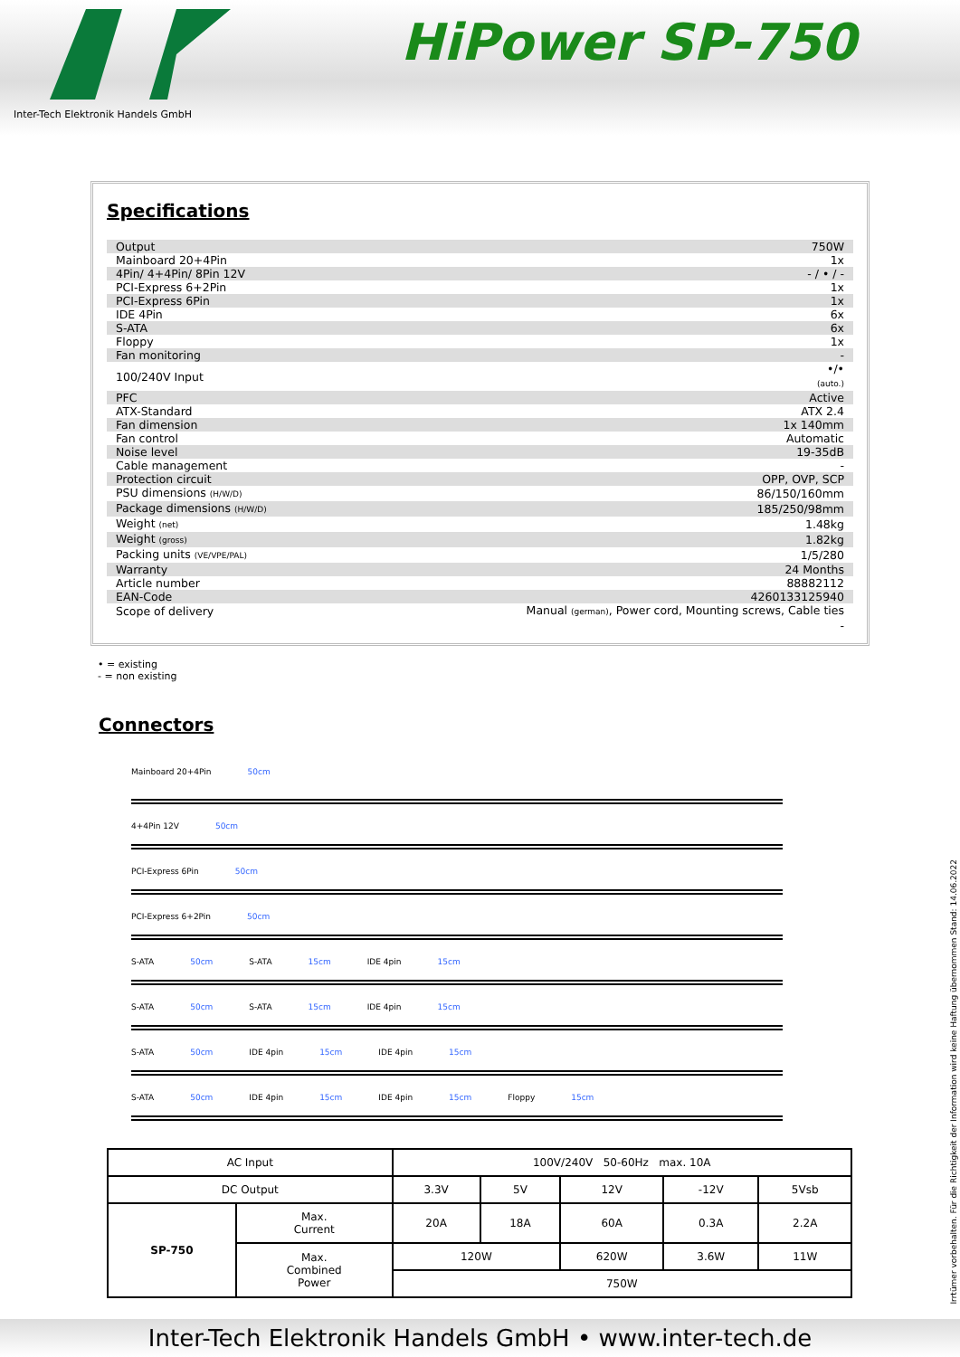Inter-Tech Elektronik Handels GmbH
HiPower SP-750
Specifications
| Output | 750W |
| Mainboard 20+4Pin | 1x |
| 4Pin/ 4+4Pin/ 8Pin 12V | - / • / - |
| PCI-Express 6+2Pin | 1x |
| PCI-Express 6Pin | 1x |
| IDE 4Pin | 6x |
| S-ATA | 6x |
| Floppy | 1x |
| Fan monitoring | - |
| 100/240V Input | •/• (auto.) |
| PFC | Active |
| ATX-Standard | ATX 2.4 |
| Fan dimension | 1x 140mm |
| Fan control | Automatic |
| Noise level | 19-35dB |
| Cable management | - |
| Protection circuit | OPP, OVP, SCP |
| PSU dimensions (H/W/D) | 86/150/160mm |
| Package dimensions (H/W/D) | 185/250/98mm |
| Weight (net) | 1.48kg |
| Weight (gross) | 1.82kg |
| Packing units (VE/VPE/PAL) | 1/5/280 |
| Warranty | 24 Months |
| Article number | 88882112 |
| EAN-Code | 4260133125940 |
| Scope of delivery | Manual (german) , Power cord, Mounting screws, Cable ties |
| | - |
• = existing
- = non existing
Connectors
Mainboard 20+4Pin 50cm
4+4Pin 12V 50cm
PCI-Express 6Pin 50cm
PCI-Express 6+2Pin 50cm
S-ATA 50cm S-ATA 15cm IDE 4pin 15cm
S-ATA 50cm S-ATA 15cm IDE 4pin 15cm
S-ATA 50cm IDE 4pin 15cm IDE 4pin 15cm
S-ATA 50cm IDE 4pin 15cm IDE 4pin 15cm Floppy 15cm
| AC Input | | 100V/240V 50-60Hz max. 10A | | | | |
| DC Output | | 3.3V | 5V | 12V | -12V | 5Vsb |
| SP-750 | Max. Current | 20A | 18A | 60A | 0.3A | 2.2A |
| | Max. Combined Power | 120W | | 620W | 3.6W | 11W |
| | | 750W | | | | |
Irrtümer vorbehalten. Für die Richtigkeit der Information wird keine Haftung übernommen Stand: 14.06.2022
Inter-Tech Elektronik Handels GmbH • www.inter-tech.de